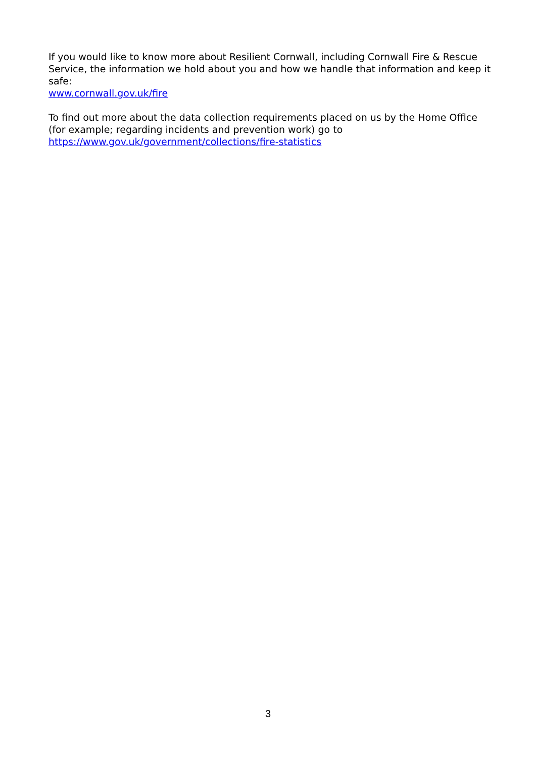If you would like to know more about Resilient Cornwall, including Cornwall Fire & Rescue Service, the information we hold about you and how we handle that information and keep it safe:
www.cornwall.gov.uk/fire
To find out more about the data collection requirements placed on us by the Home Office (for example; regarding incidents and prevention work) go to
https://www.gov.uk/government/collections/fire-statistics
3